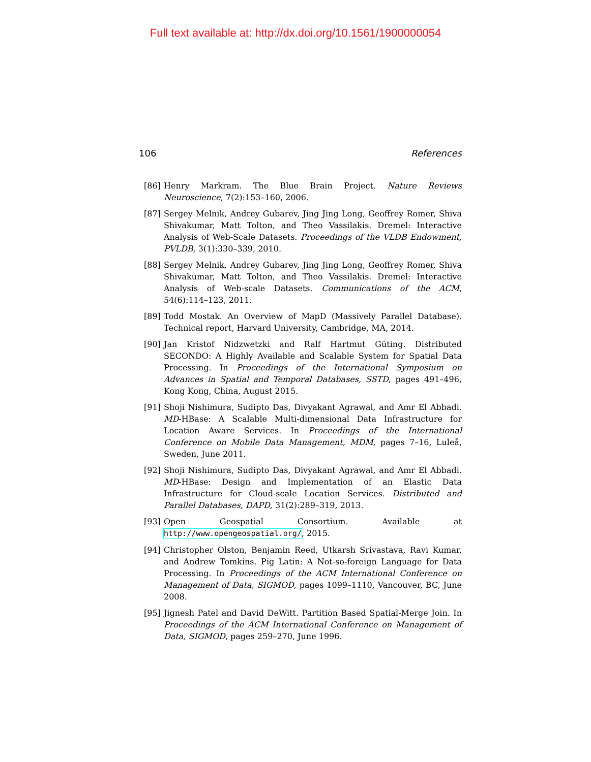Full text available at: http://dx.doi.org/10.1561/1900000054
106 References
[86] Henry Markram. The Blue Brain Project. Nature Reviews Neuroscience, 7(2):153–160, 2006.
[87] Sergey Melnik, Andrey Gubarev, Jing Jing Long, Geoffrey Romer, Shiva Shivakumar, Matt Tolton, and Theo Vassilakis. Dremel: Interactive Analysis of Web-Scale Datasets. Proceedings of the VLDB Endowment, PVLDB, 3(1):330–339, 2010.
[88] Sergey Melnik, Andrey Gubarev, Jing Jing Long, Geoffrey Romer, Shiva Shivakumar, Matt Tolton, and Theo Vassilakis. Dremel: Interactive Analysis of Web-scale Datasets. Communications of the ACM, 54(6):114–123, 2011.
[89] Todd Mostak. An Overview of MapD (Massively Parallel Database). Technical report, Harvard University, Cambridge, MA, 2014.
[90] Jan Kristof Nidzwetzki and Ralf Hartmut Güting. Distributed SECONDO: A Highly Available and Scalable System for Spatial Data Processing. In Proceedings of the International Symposium on Advances in Spatial and Temporal Databases, SSTD, pages 491–496, Kong Kong, China, August 2015.
[91] Shoji Nishimura, Sudipto Das, Divyakant Agrawal, and Amr El Abbadi. MD-HBase: A Scalable Multi-dimensional Data Infrastructure for Location Aware Services. In Proceedings of the International Conference on Mobile Data Management, MDM, pages 7–16, Luleå, Sweden, June 2011.
[92] Shoji Nishimura, Sudipto Das, Divyakant Agrawal, and Amr El Abbadi. MD-HBase: Design and Implementation of an Elastic Data Infrastructure for Cloud-scale Location Services. Distributed and Parallel Databases, DAPD, 31(2):289–319, 2013.
[93] Open Geospatial Consortium. Available at http://www.opengeospatial.org/, 2015.
[94] Christopher Olston, Benjamin Reed, Utkarsh Srivastava, Ravi Kumar, and Andrew Tomkins. Pig Latin: A Not-so-foreign Language for Data Processing. In Proceedings of the ACM International Conference on Management of Data, SIGMOD, pages 1099–1110, Vancouver, BC, June 2008.
[95] Jignesh Patel and David DeWitt. Partition Based Spatial-Merge Join. In Proceedings of the ACM International Conference on Management of Data, SIGMOD, pages 259–270, June 1996.